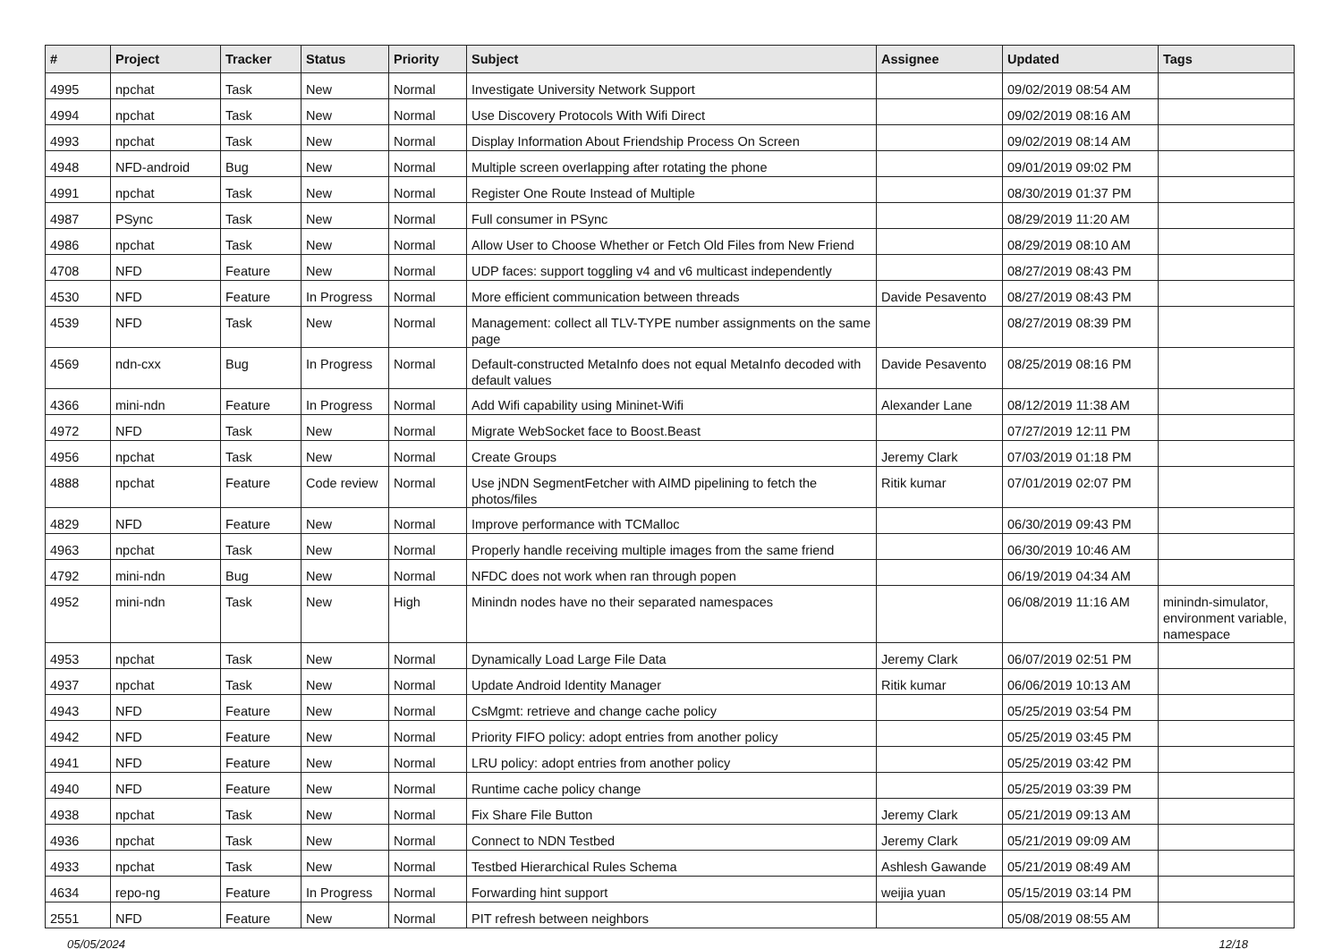| # | Project | Tracker | Status | Priority | Subject | Assignee | Updated | Tags |
| --- | --- | --- | --- | --- | --- | --- | --- | --- |
| 4995 | npchat | Task | New | Normal | Investigate University Network Support | | 09/02/2019 08:54 AM | |
| 4994 | npchat | Task | New | Normal | Use Discovery Protocols With Wifi Direct | | 09/02/2019 08:16 AM | |
| 4993 | npchat | Task | New | Normal | Display Information About Friendship Process On Screen | | 09/02/2019 08:14 AM | |
| 4948 | NFD-android | Bug | New | Normal | Multiple screen overlapping after rotating the phone | | 09/01/2019 09:02 PM | |
| 4991 | npchat | Task | New | Normal | Register One Route Instead of Multiple | | 08/30/2019 01:37 PM | |
| 4987 | PSync | Task | New | Normal | Full consumer in PSync | | 08/29/2019 11:20 AM | |
| 4986 | npchat | Task | New | Normal | Allow User to Choose Whether or Fetch Old Files from New Friend | | 08/29/2019 08:10 AM | |
| 4708 | NFD | Feature | New | Normal | UDP faces: support toggling v4 and v6 multicast independently | | 08/27/2019 08:43 PM | |
| 4530 | NFD | Feature | In Progress | Normal | More efficient communication between threads | Davide Pesavento | 08/27/2019 08:43 PM | |
| 4539 | NFD | Task | New | Normal | Management: collect all TLV-TYPE number assignments on the same page | | 08/27/2019 08:39 PM | |
| 4569 | ndn-cxx | Bug | In Progress | Normal | Default-constructed MetaInfo does not equal MetaInfo decoded with default values | Davide Pesavento | 08/25/2019 08:16 PM | |
| 4366 | mini-ndn | Feature | In Progress | Normal | Add Wifi capability using Mininet-Wifi | Alexander Lane | 08/12/2019 11:38 AM | |
| 4972 | NFD | Task | New | Normal | Migrate WebSocket face to Boost.Beast | | 07/27/2019 12:11 PM | |
| 4956 | npchat | Task | New | Normal | Create Groups | Jeremy Clark | 07/03/2019 01:18 PM | |
| 4888 | npchat | Feature | Code review | Normal | Use jNDN SegmentFetcher with AIMD pipelining to fetch the photos/files | Ritik kumar | 07/01/2019 02:07 PM | |
| 4829 | NFD | Feature | New | Normal | Improve performance with TCMalloc | | 06/30/2019 09:43 PM | |
| 4963 | npchat | Task | New | Normal | Properly handle receiving multiple images from the same friend | | 06/30/2019 10:46 AM | |
| 4792 | mini-ndn | Bug | New | Normal | NFDC does not work when ran through popen | | 06/19/2019 04:34 AM | |
| 4952 | mini-ndn | Task | New | High | Minindn nodes have no their separated namespaces | | 06/08/2019 11:16 AM | minindn-simulator, environment variable, namespace |
| 4953 | npchat | Task | New | Normal | Dynamically Load Large File Data | Jeremy Clark | 06/07/2019 02:51 PM | |
| 4937 | npchat | Task | New | Normal | Update Android Identity Manager | Ritik kumar | 06/06/2019 10:13 AM | |
| 4943 | NFD | Feature | New | Normal | CsMgmt: retrieve and change cache policy | | 05/25/2019 03:54 PM | |
| 4942 | NFD | Feature | New | Normal | Priority FIFO policy: adopt entries from another policy | | 05/25/2019 03:45 PM | |
| 4941 | NFD | Feature | New | Normal | LRU policy: adopt entries from another policy | | 05/25/2019 03:42 PM | |
| 4940 | NFD | Feature | New | Normal | Runtime cache policy change | | 05/25/2019 03:39 PM | |
| 4938 | npchat | Task | New | Normal | Fix Share File Button | Jeremy Clark | 05/21/2019 09:13 AM | |
| 4936 | npchat | Task | New | Normal | Connect to NDN Testbed | Jeremy Clark | 05/21/2019 09:09 AM | |
| 4933 | npchat | Task | New | Normal | Testbed Hierarchical Rules Schema | Ashlesh Gawande | 05/21/2019 08:49 AM | |
| 4634 | repo-ng | Feature | In Progress | Normal | Forwarding hint support | weijia yuan | 05/15/2019 03:14 PM | |
| 2551 | NFD | Feature | New | Normal | PIT refresh between neighbors | | 05/08/2019 08:55 AM | |
05/05/2024 12/18